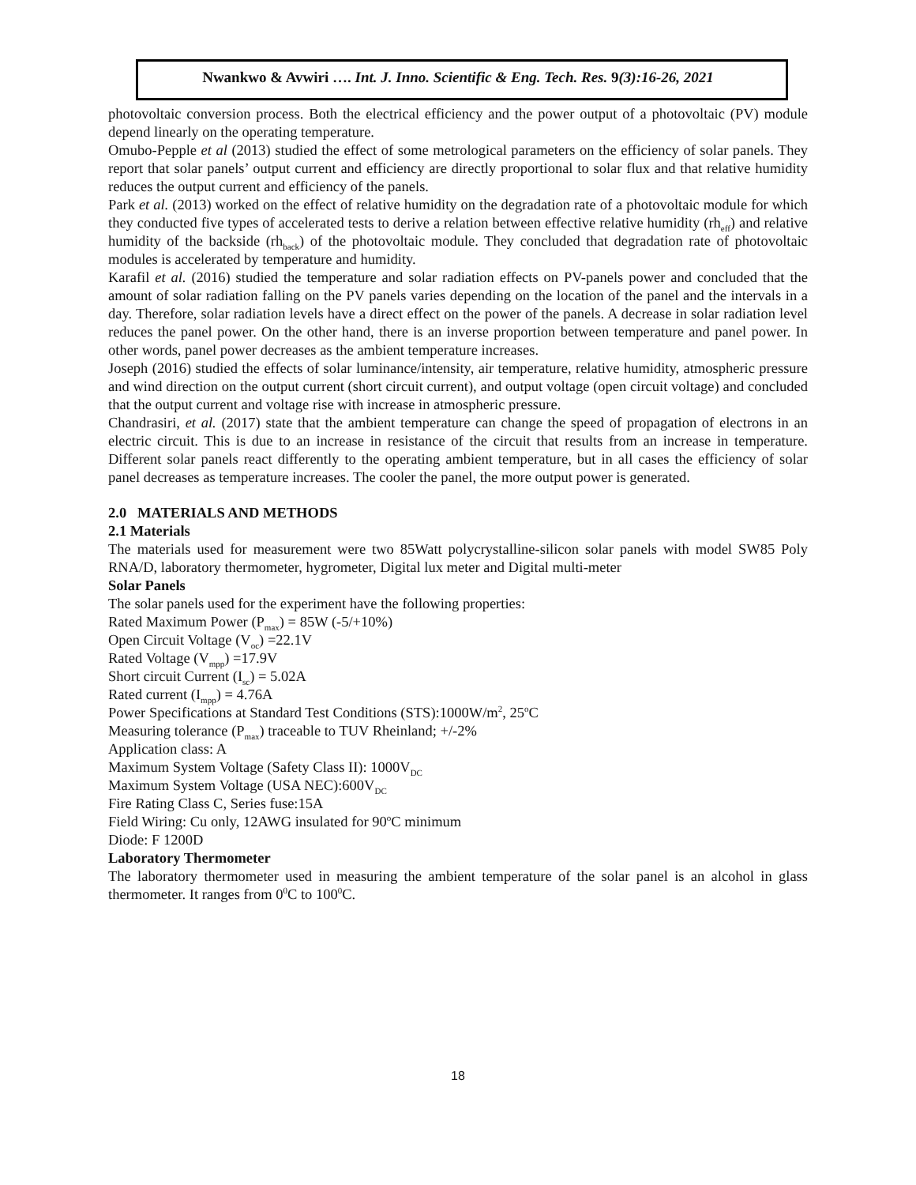Nwankwo & Avwiri …. Int. J. Inno. Scientific & Eng. Tech. Res. 9(3):16-26, 2021
photovoltaic conversion process. Both the electrical efficiency and the power output of a photovoltaic (PV) module depend linearly on the operating temperature.
Omubo-Pepple et al (2013) studied the effect of some metrological parameters on the efficiency of solar panels. They report that solar panels’ output current and efficiency are directly proportional to solar flux and that relative humidity reduces the output current and efficiency of the panels.
Park et al. (2013) worked on the effect of relative humidity on the degradation rate of a photovoltaic module for which they conducted five types of accelerated tests to derive a relation between effective relative humidity (rh<sub>eff</sub>) and relative humidity of the backside (rh<sub>back</sub>) of the photovoltaic module. They concluded that degradation rate of photovoltaic modules is accelerated by temperature and humidity.
Karafil et al. (2016) studied the temperature and solar radiation effects on PV-panels power and concluded that the amount of solar radiation falling on the PV panels varies depending on the location of the panel and the intervals in a day. Therefore, solar radiation levels have a direct effect on the power of the panels. A decrease in solar radiation level reduces the panel power. On the other hand, there is an inverse proportion between temperature and panel power. In other words, panel power decreases as the ambient temperature increases.
Joseph (2016) studied the effects of solar luminance/intensity, air temperature, relative humidity, atmospheric pressure and wind direction on the output current (short circuit current), and output voltage (open circuit voltage) and concluded that the output current and voltage rise with increase in atmospheric pressure.
Chandrasiri, et al. (2017) state that the ambient temperature can change the speed of propagation of electrons in an electric circuit. This is due to an increase in resistance of the circuit that results from an increase in temperature. Different solar panels react differently to the operating ambient temperature, but in all cases the efficiency of solar panel decreases as temperature increases. The cooler the panel, the more output power is generated.
2.0 MATERIALS AND METHODS
2.1 Materials
The materials used for measurement were two 85Watt polycrystalline-silicon solar panels with model SW85 Poly RNA/D, laboratory thermometer, hygrometer, Digital lux meter and Digital multi-meter
Solar Panels
The solar panels used for the experiment have the following properties:
Rated Maximum Power (P<sub>max</sub>) = 85W (-5/+10%)
Open Circuit Voltage (V<sub>oc</sub>) =22.1V
Rated Voltage (V<sub>mpp</sub>) =17.9V
Short circuit Current (I<sub>sc</sub>) = 5.02A
Rated current (I<sub>mpp</sub>) = 4.76A
Power Specifications at Standard Test Conditions (STS):1000W/m<sup>2</sup>, 25<sup>o</sup>C
Measuring tolerance (P<sub>max</sub>) traceable to TUV Rheinland; +/-2%
Application class: A
Maximum System Voltage (Safety Class II): 1000V<sub>DC</sub>
Maximum System Voltage (USA NEC):600V<sub>DC</sub>
Fire Rating Class C, Series fuse:15A
Field Wiring: Cu only, 12AWG insulated for 90<sup>o</sup>C minimum
Diode: F 1200D
Laboratory Thermometer
The laboratory thermometer used in measuring the ambient temperature of the solar panel is an alcohol in glass thermometer. It ranges from 0<sup>0</sup>C to 100<sup>0</sup>C.
18